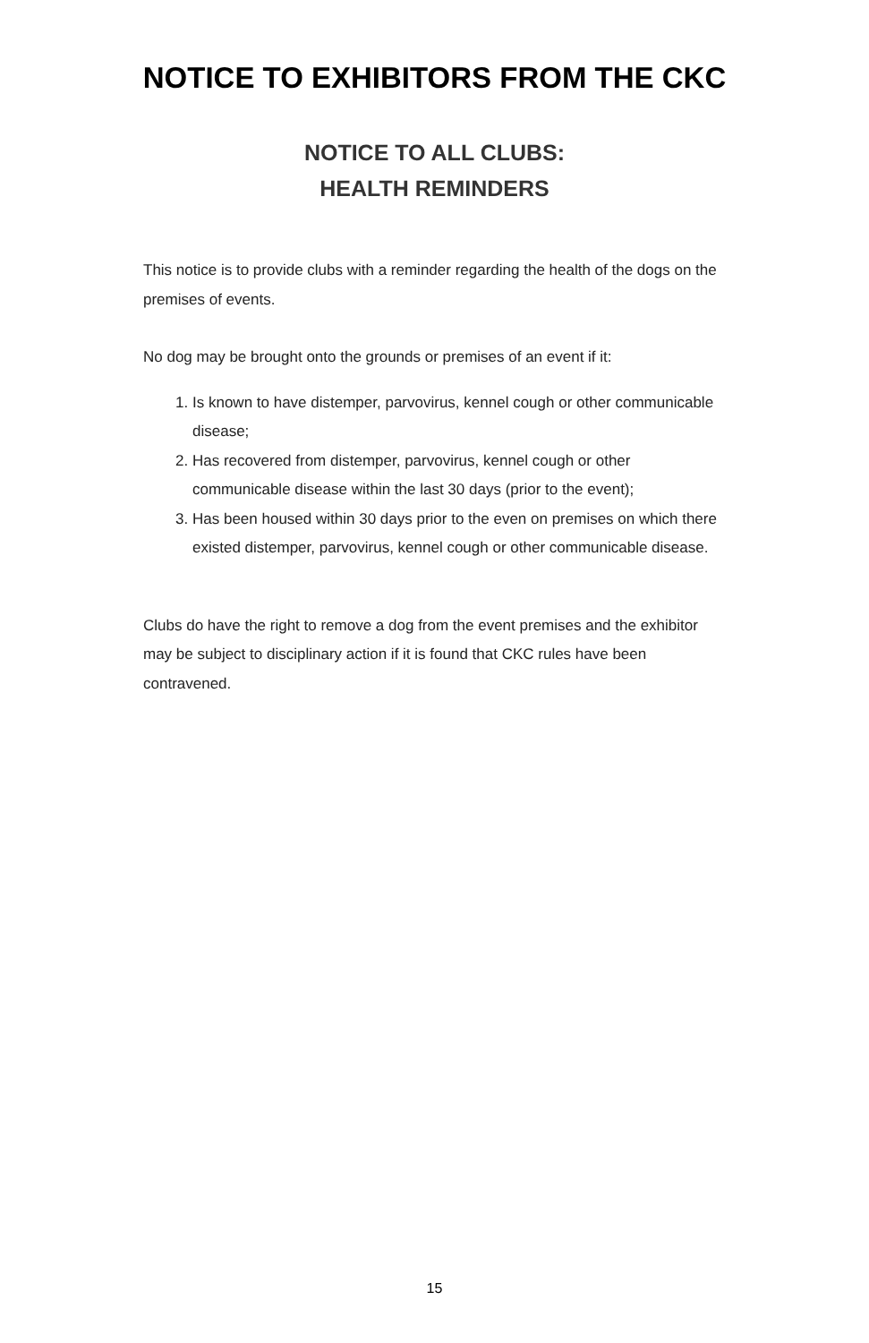NOTICE TO EXHIBITORS FROM THE CKC
NOTICE TO ALL CLUBS:
HEALTH REMINDERS
This notice is to provide clubs with a reminder regarding the health of the dogs on the premises of events.
No dog may be brought onto the grounds or premises of an event if it:
1. Is known to have distemper, parvovirus, kennel cough or other communicable disease;
2. Has recovered from distemper, parvovirus, kennel cough or other communicable disease within the last 30 days (prior to the event);
3. Has been housed within 30 days prior to the even on premises on which there existed distemper, parvovirus, kennel cough or other communicable disease.
Clubs do have the right to remove a dog from the event premises and the exhibitor may be subject to disciplinary action if it is found that CKC rules have been contravened.
15